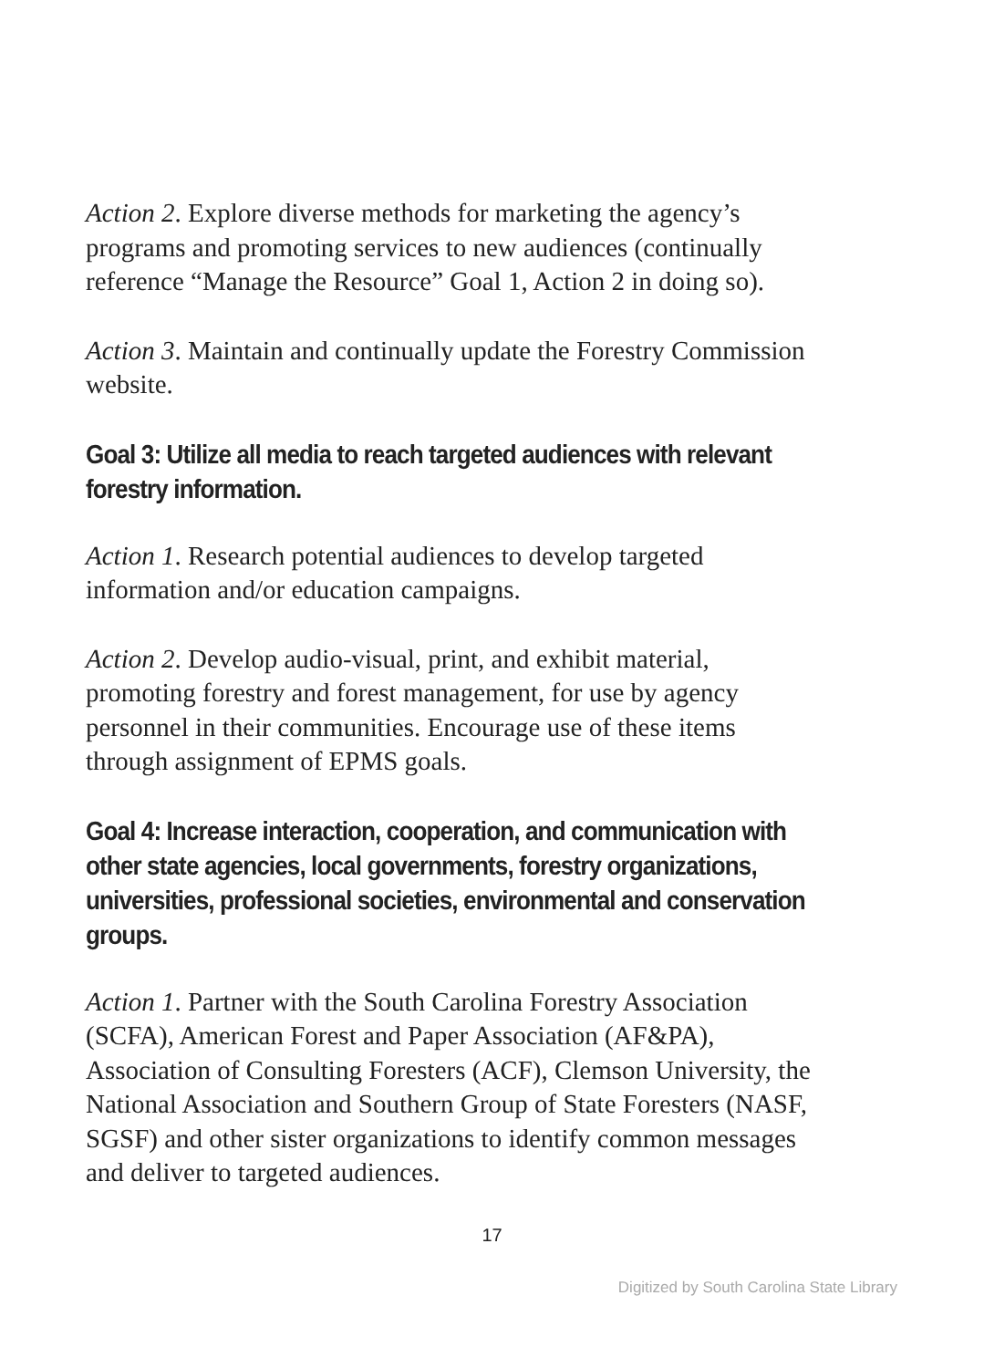Action 2. Explore diverse methods for marketing the agency’s programs and promoting services to new audiences (continually reference “Manage the Resource” Goal 1, Action 2 in doing so).
Action 3. Maintain and continually update the Forestry Commission website.
Goal 3: Utilize all media to reach targeted audiences with relevant forestry information.
Action 1. Research potential audiences to develop targeted information and/or education campaigns.
Action 2. Develop audio-visual, print, and exhibit material, promoting forestry and forest management, for use by agency personnel in their communities. Encourage use of these items through assignment of EPMS goals.
Goal 4: Increase interaction, cooperation, and communication with other state agencies, local governments, forestry organizations, universities, professional societies, environmental and conservation groups.
Action 1. Partner with the South Carolina Forestry Association (SCFA), American Forest and Paper Association (AF&PA), Association of Consulting Foresters (ACF), Clemson University, the National Association and Southern Group of State Foresters (NASF, SGSF) and other sister organizations to identify common messages and deliver to targeted audiences.
17
Digitized by South Carolina State Library